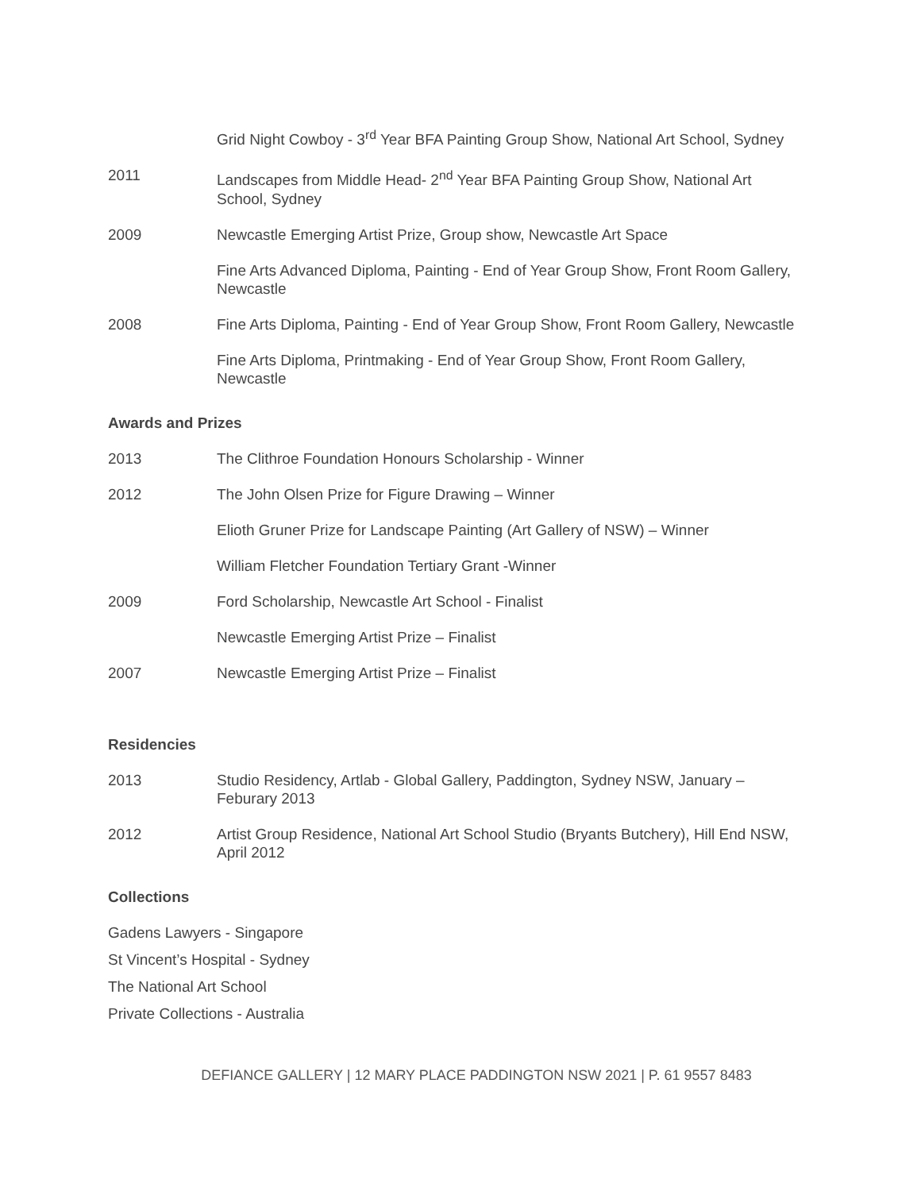Grid Night Cowboy - 3<sup>rd</sup> Year BFA Painting Group Show, National Art School, Sydney
2011 Landscapes from Middle Head- 2<sup>nd</sup> Year BFA Painting Group Show, National Art School, Sydney
2009 Newcastle Emerging Artist Prize, Group show, Newcastle Art Space
Fine Arts Advanced Diploma, Painting - End of Year Group Show, Front Room Gallery, Newcastle
2008 Fine Arts Diploma, Painting - End of Year Group Show, Front Room Gallery, Newcastle
Fine Arts Diploma, Printmaking - End of Year Group Show, Front Room Gallery, Newcastle
Awards and Prizes
2013 The Clithroe Foundation Honours Scholarship - Winner
2012 The John Olsen Prize for Figure Drawing – Winner
Elioth Gruner Prize for Landscape Painting (Art Gallery of NSW) – Winner
William Fletcher Foundation Tertiary Grant -Winner
2009 Ford Scholarship, Newcastle Art School - Finalist
Newcastle Emerging Artist Prize – Finalist
2007 Newcastle Emerging Artist Prize – Finalist
Residencies
2013 Studio Residency, Artlab - Global Gallery, Paddington, Sydney NSW, January – Feburary 2013
2012 Artist Group Residence, National Art School Studio (Bryants Butchery), Hill End NSW, April 2012
Collections
Gadens Lawyers - Singapore
St Vincent’s Hospital - Sydney
The National Art School
Private Collections - Australia
DEFIANCE GALLERY | 12 MARY PLACE PADDINGTON NSW 2021 | P. 61 9557 8483